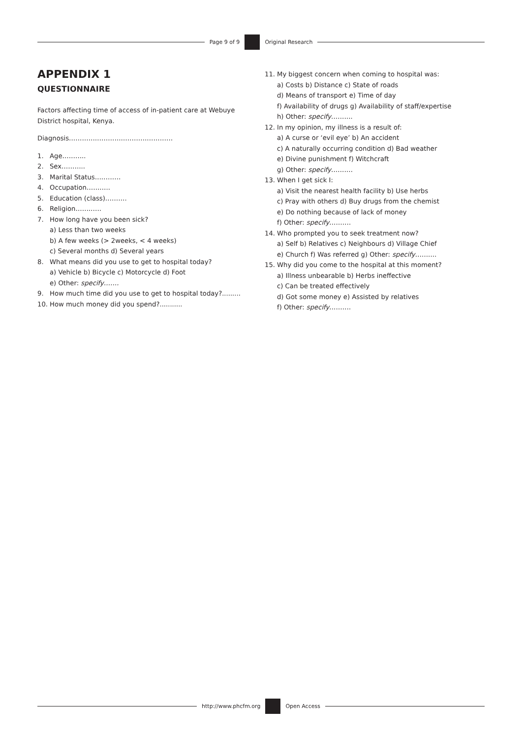Page 9 of 9 Original Research
APPENDIX 1
QUESTIONNAIRE
Factors affecting time of access of in-patient care at Webuye District hospital, Kenya.
Diagnosis…………………………………………
1. Age………..
2. Sex………..
3. Marital Status…………
4. Occupation………..
5. Education (class)……….
6. Religion…………
7. How long have you been sick?
a) Less than two weeks
b) A few weeks (> 2weeks, < 4 weeks)
c) Several months d) Several years
8. What means did you use to get to hospital today?
a) Vehicle b) Bicycle c) Motorcycle d) Foot
e) Other: specify…….
9. How much time did you use to get to hospital today?.........
10. How much money did you spend?...........
11. My biggest concern when coming to hospital was:
a) Costs b) Distance c) State of roads
d) Means of transport e) Time of day
f) Availability of drugs g) Availability of staff/expertise
h) Other: specify……….
12. In my opinion, my illness is a result of:
a) A curse or ‘evil eye’ b) An accident
c) A naturally occurring condition d) Bad weather
e) Divine punishment f) Witchcraft
g) Other: specify……….
13. When I get sick I:
a) Visit the nearest health facility b) Use herbs
c) Pray with others d) Buy drugs from the chemist
e) Do nothing because of lack of money
f) Other: specify……….
14. Who prompted you to seek treatment now?
a) Self b) Relatives c) Neighbours d) Village Chief
e) Church f) Was referred g) Other: specify……….
15. Why did you come to the hospital at this moment?
a) Illness unbearable b) Herbs ineffective
c) Can be treated effectively
d) Got some money e) Assisted by relatives
f) Other: specify……….
http://www.phcfm.org Open Access